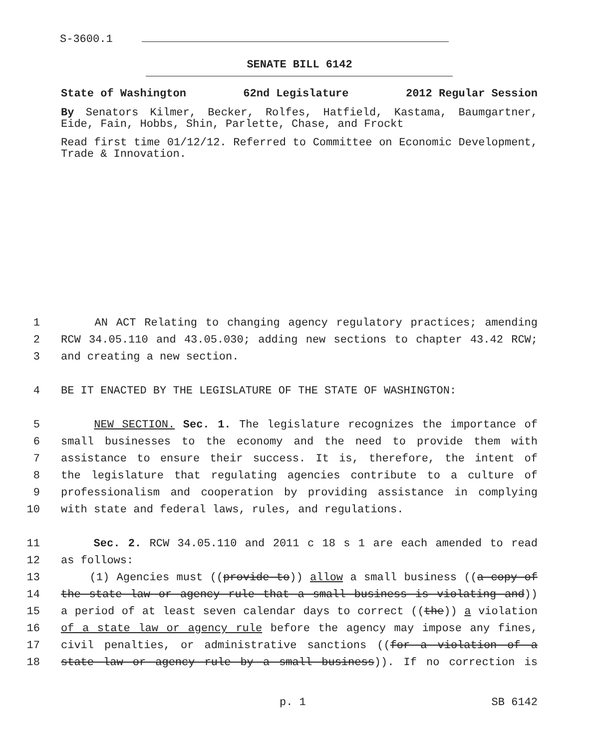S-3600.1
SENATE BILL 6142
State of Washington 62nd Legislature 2012 Regular Session
By Senators Kilmer, Becker, Rolfes, Hatfield, Kastama, Baumgartner, Eide, Fain, Hobbs, Shin, Parlette, Chase, and Frockt
Read first time 01/12/12. Referred to Committee on Economic Development, Trade & Innovation.
1 AN ACT Relating to changing agency regulatory practices; amending
2 RCW 34.05.110 and 43.05.030; adding new sections to chapter 43.42 RCW;
3 and creating a new section.
4 BE IT ENACTED BY THE LEGISLATURE OF THE STATE OF WASHINGTON:
5 NEW SECTION. Sec. 1. The legislature recognizes the importance of
6 small businesses to the economy and the need to provide them with
7 assistance to ensure their success. It is, therefore, the intent of
8 the legislature that regulating agencies contribute to a culture of
9 professionalism and cooperation by providing assistance in complying
10 with state and federal laws, rules, and regulations.
11 Sec. 2. RCW 34.05.110 and 2011 c 18 s 1 are each amended to read
12 as follows:
13 (1) Agencies must ((provide to)) allow a small business ((a copy of
14 the state law or agency rule that a small business is violating and))
15 a period of at least seven calendar days to correct ((the)) a violation
16 of a state law or agency rule before the agency may impose any fines,
17 civil penalties, or administrative sanctions ((for a violation of a
18 state law or agency rule by a small business)). If no correction is
p. 1 SB 6142